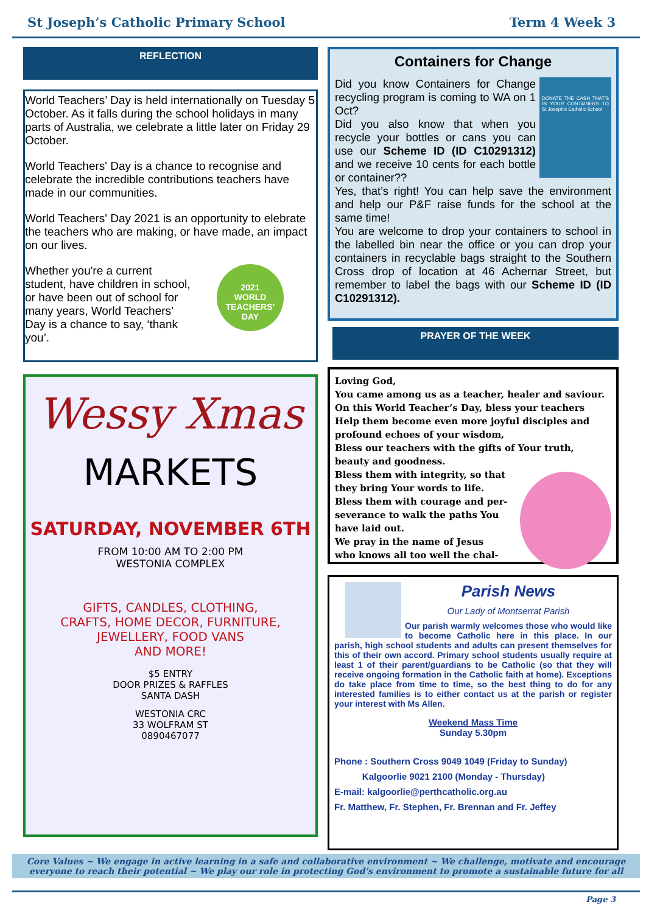St Joseph’s Catholic Primary School Term 4 Week 3
REFLECTION
World Teachers’ Day is held internationally on Tuesday 5 October. As it falls during the school holidays in many parts of Australia, we celebrate a little later on Friday 29 October.
World Teachers' Day is a chance to recognise and celebrate the incredible contributions teachers have made in our communities.
World Teachers' Day 2021 is an opportunity to elebrate the teachers who are making, or have made, an impact on our lives.
Whether you're a current student, have children in school, or have been out of school for many years, World Teachers’ Day is a chance to say, ‘thank you’.
2021
WORLD TEACHERS’ DAY
Wessy Xmas
MARKETS
SATURDAY, NOVEMBER 6TH
FROM 10:00 AM TO 2:00 PM
WESTONIA COMPLEX
GIFTS, CANDLES, CLOTHING,
CRAFTS, HOME DECOR, FURNITURE,
JEWELLERY, FOOD VANS
AND MORE!
$5 ENTRY
DOOR PRIZES & RAFFLES
SANTA DASH
WESTONIA CRC
33 WOLFRAM ST
0890467077
Containers for Change
DONATE THE CASH THAT'S IN YOUR CONTAINERS TO St Joseph's Catholic School
Did you know Containers for Change recycling program is coming to WA on 1 Oct?
Did you also know that when you recycle your bottles or cans you can use our Scheme ID (ID C10291312) and we receive 10 cents for each bottle or container??
Yes, that’s right! You can help save the environment and help our P&F raise funds for the school at the same time!
You are welcome to drop your containers to school in the labelled bin near the office or you can drop your containers in recyclable bags straight to the Southern Cross drop of location at 46 Achernar Street, but remember to label the bags with our Scheme ID (ID C10291312).
PRAYER OF THE WEEK
Loving God,
You came among us as a teacher, healer and saviour.
On this World Teacher’s Day, bless your teachers
Help them become even more joyful disciples and profound echoes of your wisdom,
Bless our teachers with the gifts of Your truth, beauty and goodness.
Bless them with integrity, so that
they bring Your words to life.
Bless them with courage and per-
severance to walk the paths You
have laid out.
We pray in the name of Jesus
who knows all too well the chal-
Parish News
Our Lady of Montserrat Parish
Our parish warmly welcomes those who would like to become Catholic here in this place. In our parish, high school students and adults can present themselves for this of their own accord. Primary school students usually require at least 1 of their parent/guardians to be Catholic (so that they will receive ongoing formation in the Catholic faith at home). Exceptions do take place from time to time, so the best thing to do for any interested families is to either contact us at the parish or register your interest with Ms Allen.
Weekend Mass Time
Sunday 5.30pm
Phone : Southern Cross 9049 1049 (Friday to Sunday)
Kalgoorlie 9021 2100 (Monday - Thursday)
E-mail: kalgoorlie@perthcatholic.org.au
Fr. Matthew, Fr. Stephen, Fr. Brennan and Fr. Jeffey
Core Values ~ We engage in active learning in a safe and collaborative environment ~ We challenge, motivate and encourage everyone to reach their potential ~ We play our role in protecting God’s environment to promote a sustainable future for all
Page 3